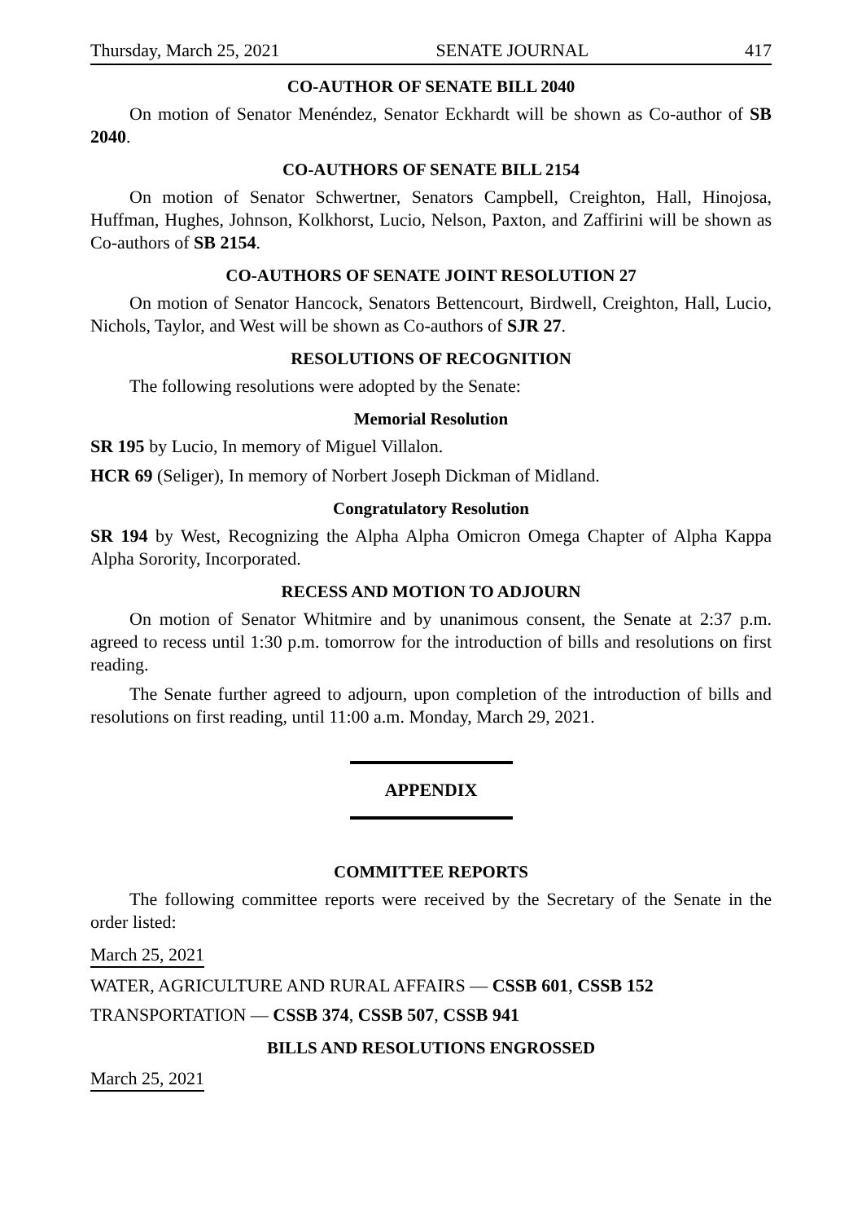Thursday, March 25, 2021 SENATE JOURNAL 417
CO-AUTHOR OF SENATE BILL 2040
On motion of Senator Menéndez, Senator Eckhardt will be shown as Co-author of SB 2040.
CO-AUTHORS OF SENATE BILL 2154
On motion of Senator Schwertner, Senators Campbell, Creighton, Hall, Hinojosa, Huffman, Hughes, Johnson, Kolkhorst, Lucio, Nelson, Paxton, and Zaffirini will be shown as Co-authors of SB 2154.
CO-AUTHORS OF SENATE JOINT RESOLUTION 27
On motion of Senator Hancock, Senators Bettencourt, Birdwell, Creighton, Hall, Lucio, Nichols, Taylor, and West will be shown as Co-authors of SJR 27.
RESOLUTIONS OF RECOGNITION
The following resolutions were adopted by the Senate:
Memorial Resolution
SR 195 by Lucio, In memory of Miguel Villalon.
HCR 69 (Seliger), In memory of Norbert Joseph Dickman of Midland.
Congratulatory Resolution
SR 194 by West, Recognizing the Alpha Alpha Omicron Omega Chapter of Alpha Kappa Alpha Sorority, Incorporated.
RECESS AND MOTION TO ADJOURN
On motion of Senator Whitmire and by unanimous consent, the Senate at 2:37 p.m. agreed to recess until 1:30 p.m. tomorrow for the introduction of bills and resolutions on first reading.
The Senate further agreed to adjourn, upon completion of the introduction of bills and resolutions on first reading, until 11:00 a.m. Monday, March 29, 2021.
APPENDIX
COMMITTEE REPORTS
The following committee reports were received by the Secretary of the Senate in the order listed:
March 25, 2021
WATER, AGRICULTURE AND RURAL AFFAIRS — CSSB 601, CSSB 152
TRANSPORTATION — CSSB 374, CSSB 507, CSSB 941
BILLS AND RESOLUTIONS ENGROSSED
March 25, 2021